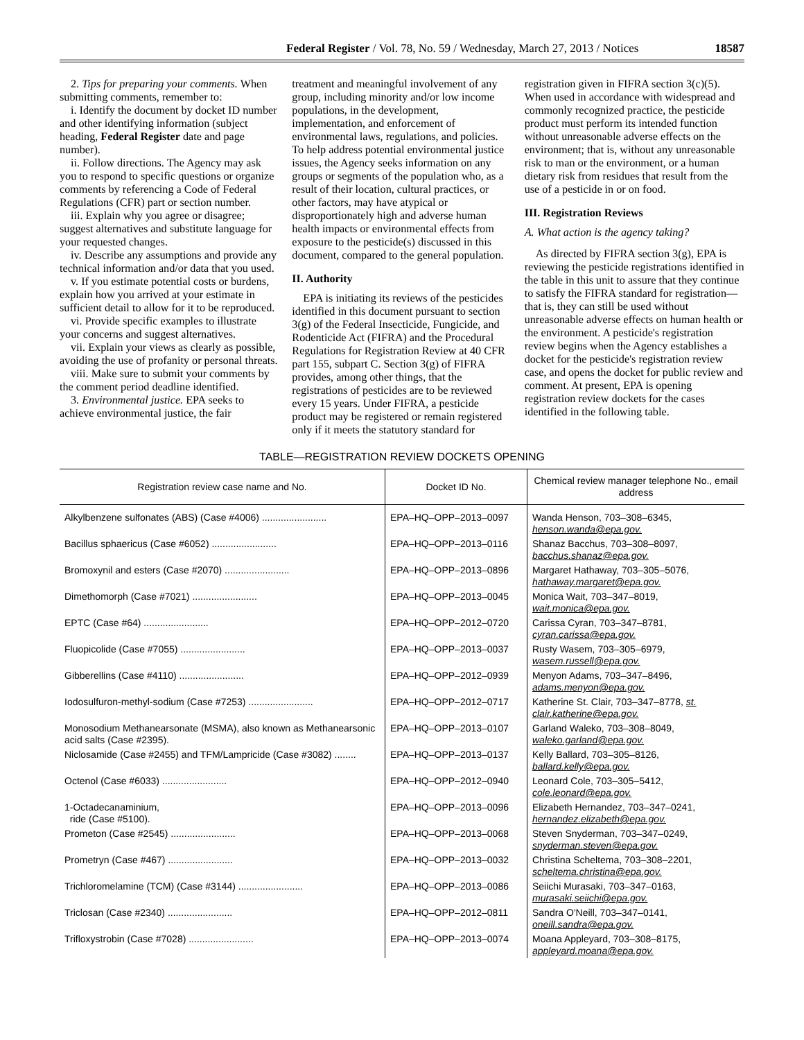Federal Register / Vol. 78, No. 59 / Wednesday, March 27, 2013 / Notices 18587
2. Tips for preparing your comments. When submitting comments, remember to:
i. Identify the document by docket ID number and other identifying information (subject heading, Federal Register date and page number).
ii. Follow directions. The Agency may ask you to respond to specific questions or organize comments by referencing a Code of Federal Regulations (CFR) part or section number.
iii. Explain why you agree or disagree; suggest alternatives and substitute language for your requested changes.
iv. Describe any assumptions and provide any technical information and/or data that you used.
v. If you estimate potential costs or burdens, explain how you arrived at your estimate in sufficient detail to allow for it to be reproduced.
vi. Provide specific examples to illustrate your concerns and suggest alternatives.
vii. Explain your views as clearly as possible, avoiding the use of profanity or personal threats.
viii. Make sure to submit your comments by the comment period deadline identified.
3. Environmental justice. EPA seeks to achieve environmental justice, the fair
treatment and meaningful involvement of any group, including minority and/or low income populations, in the development, implementation, and enforcement of environmental laws, regulations, and policies. To help address potential environmental justice issues, the Agency seeks information on any groups or segments of the population who, as a result of their location, cultural practices, or other factors, may have atypical or disproportionately high and adverse human health impacts or environmental effects from exposure to the pesticide(s) discussed in this document, compared to the general population.
II. Authority
EPA is initiating its reviews of the pesticides identified in this document pursuant to section 3(g) of the Federal Insecticide, Fungicide, and Rodenticide Act (FIFRA) and the Procedural Regulations for Registration Review at 40 CFR part 155, subpart C. Section 3(g) of FIFRA provides, among other things, that the registrations of pesticides are to be reviewed every 15 years. Under FIFRA, a pesticide product may be registered or remain registered only if it meets the statutory standard for
registration given in FIFRA section 3(c)(5). When used in accordance with widespread and commonly recognized practice, the pesticide product must perform its intended function without unreasonable adverse effects on the environment; that is, without any unreasonable risk to man or the environment, or a human dietary risk from residues that result from the use of a pesticide in or on food.
III. Registration Reviews
A. What action is the agency taking?
As directed by FIFRA section 3(g), EPA is reviewing the pesticide registrations identified in the table in this unit to assure that they continue to satisfy the FIFRA standard for registration—that is, they can still be used without unreasonable adverse effects on human health or the environment. A pesticide's registration review begins when the Agency establishes a docket for the pesticide's registration review case, and opens the docket for public review and comment. At present, EPA is opening registration review dockets for the cases identified in the following table.
TABLE—REGISTRATION REVIEW DOCKETS OPENING
| Registration review case name and No. | Docket ID No. | Chemical review manager telephone No., email address |
| --- | --- | --- |
| Alkylbenzene sulfonates (ABS) (Case #4006) ........................ | EPA–HQ–OPP–2013–0097 | Wanda Henson, 703–308–6345, henson.wanda@epa.gov. |
| Bacillus sphaericus (Case #6052) ........................ | EPA–HQ–OPP–2013–0116 | Shanaz Bacchus, 703–308–8097, bacchus.shanaz@epa.gov. |
| Bromoxynil and esters (Case #2070) ........................ | EPA–HQ–OPP–2013–0896 | Margaret Hathaway, 703–305–5076, hathaway.margaret@epa.gov. |
| Dimethomorph (Case #7021) ........................ | EPA–HQ–OPP–2013–0045 | Monica Wait, 703–347–8019, wait.monica@epa.gov. |
| EPTC (Case #64) ........................ | EPA–HQ–OPP–2012–0720 | Carissa Cyran, 703–347–8781, cyran.carissa@epa.gov. |
| Fluopicolide (Case #7055) ........................ | EPA–HQ–OPP–2013–0037 | Rusty Wasem, 703–305–6979, wasem.russell@epa.gov. |
| Gibberellins (Case #4110) ........................ | EPA–HQ–OPP–2012–0939 | Menyon Adams, 703–347–8496, adams.menyon@epa.gov. |
| Iodosulfuron-methyl-sodium (Case #7253) ........................ | EPA–HQ–OPP–2012–0717 | Katherine St. Clair, 703–347–8778, st. clair.katherine@epa.gov. |
| Monosodium Methanearsonate (MSMA), also known as Methanearsonic acid salts (Case #2395). | EPA–HQ–OPP–2013–0107 | Garland Waleko, 703–308–8049, waleko.garland@epa.gov. |
| Niclosamide (Case #2455) and TFM/Lampricide (Case #3082) ........ | EPA–HQ–OPP–2013–0137 | Kelly Ballard, 703–305–8126, ballard.kelly@epa.gov. |
| Octenol (Case #6033) ........................ | EPA–HQ–OPP–2012–0940 | Leonard Cole, 703–305–5412, cole.leonard@epa.gov. |
| 1-Octadecanaminium, ride (Case #5100). | EPA–HQ–OPP–2013–0096 | Elizabeth Hernandez, 703–347–0241, hernandez.elizabeth@epa.gov. |
| Prometon (Case #2545) ........................ | EPA–HQ–OPP–2013–0068 | Steven Snyderman, 703–347–0249, snyderman.steven@epa.gov. |
| Prometryn (Case #467) ........................ | EPA–HQ–OPP–2013–0032 | Christina Scheltema, 703–308–2201, scheltema.christina@epa.gov. |
| Trichloromelamine (TCM) (Case #3144) ........................ | EPA–HQ–OPP–2013–0086 | Seiichi Murasaki, 703–347–0163, murasaki.seiichi@epa.gov. |
| Triclosan (Case #2340) ........................ | EPA–HQ–OPP–2012–0811 | Sandra O'Neill, 703–347–0141, oneill.sandra@epa.gov. |
| Trifloxystrobin (Case #7028) ........................ | EPA–HQ–OPP–2013–0074 | Moana Appleyard, 703–308–8175, appleyard.moana@epa.gov. |